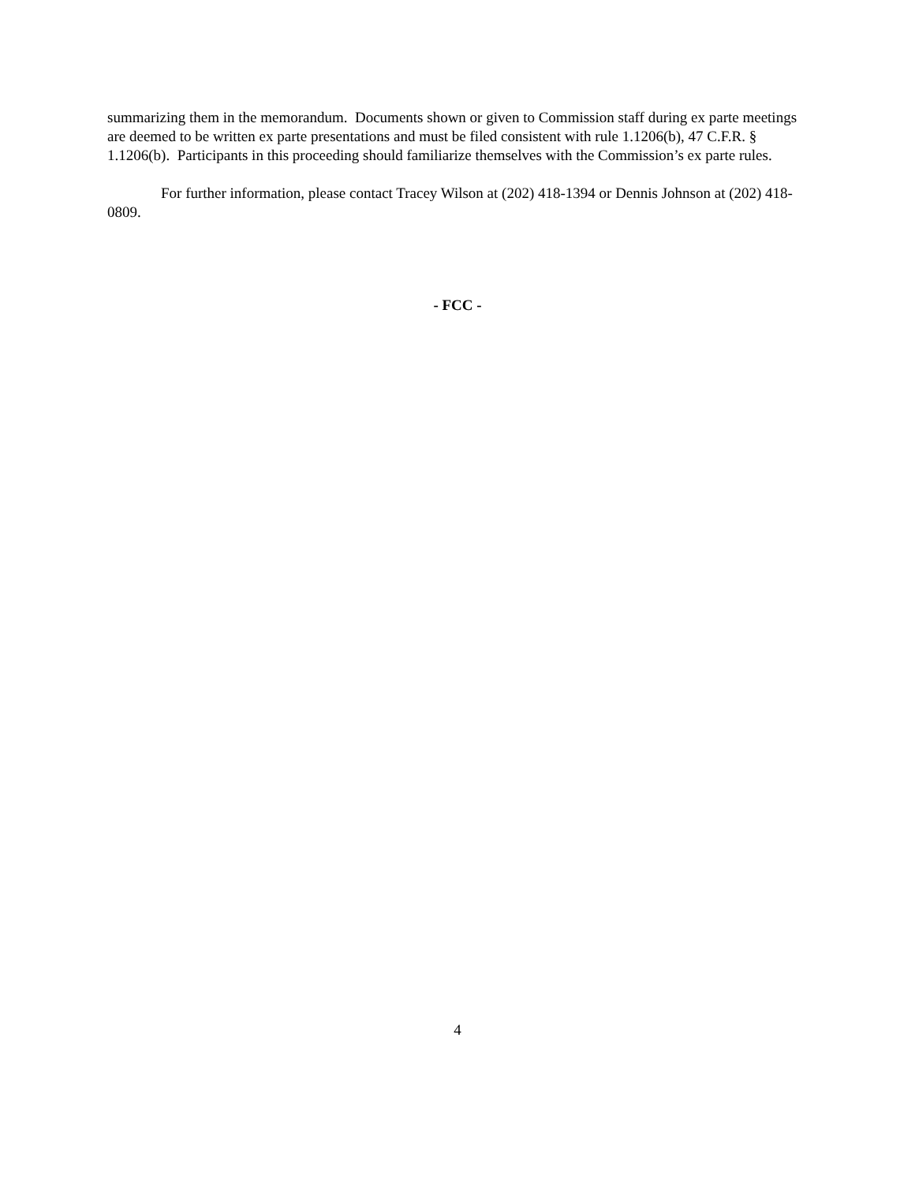summarizing them in the memorandum. Documents shown or given to Commission staff during ex parte meetings are deemed to be written ex parte presentations and must be filed consistent with rule 1.1206(b), 47 C.F.R. § 1.1206(b). Participants in this proceeding should familiarize themselves with the Commission’s ex parte rules.
For further information, please contact Tracey Wilson at (202) 418-1394 or Dennis Johnson at (202) 418-0809.
- FCC -
4